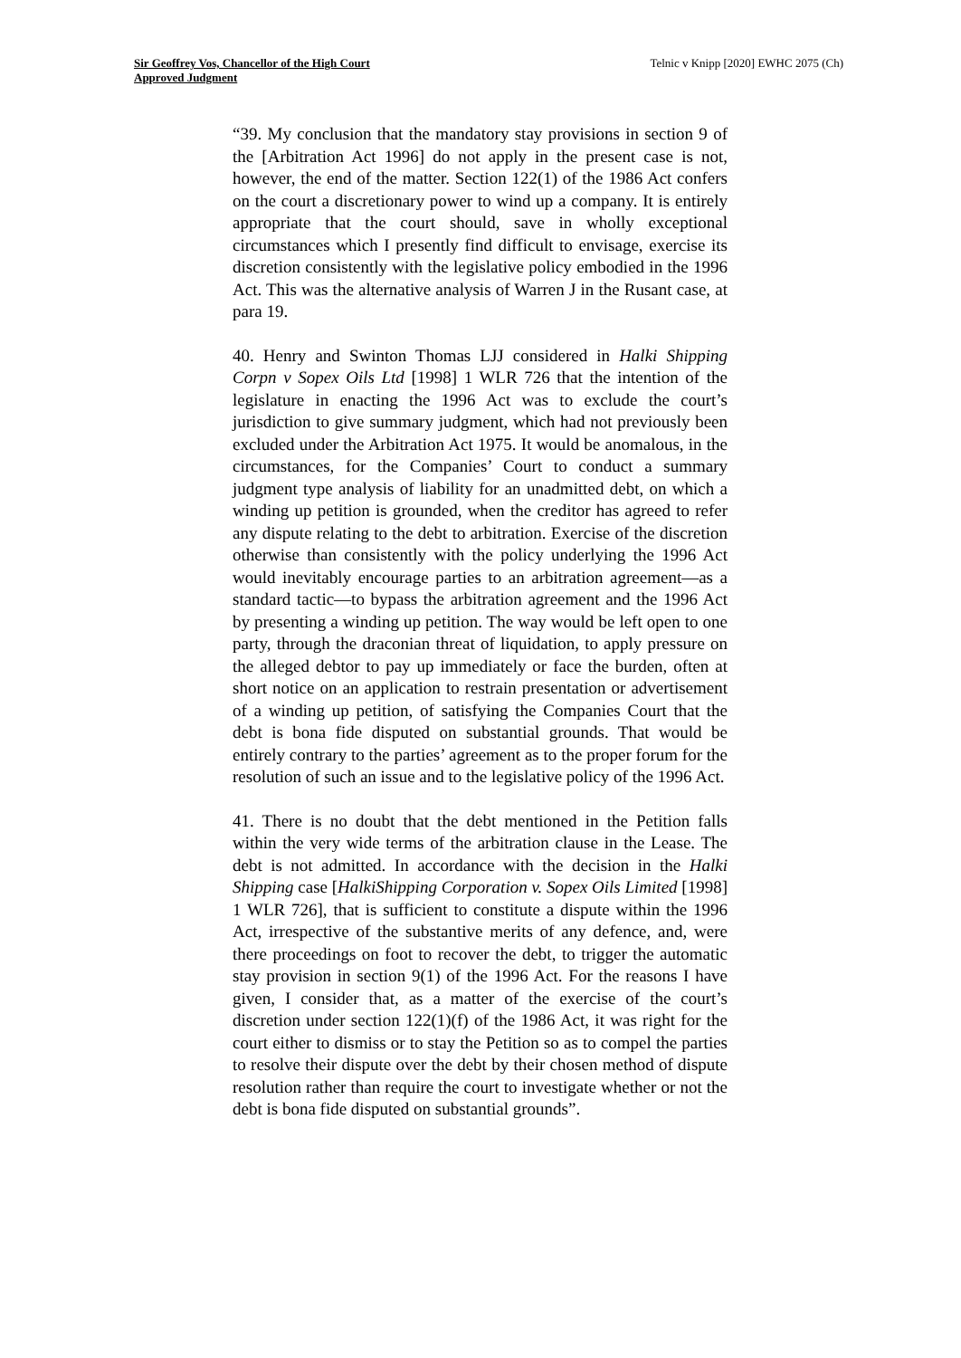Sir Geoffrey Vos, Chancellor of the High Court
Approved Judgment
Telnic v Knipp [2020] EWHC 2075 (Ch)
“39. My conclusion that the mandatory stay provisions in section 9 of the [Arbitration Act 1996] do not apply in the present case is not, however, the end of the matter. Section 122(1) of the 1986 Act confers on the court a discretionary power to wind up a company. It is entirely appropriate that the court should, save in wholly exceptional circumstances which I presently find difficult to envisage, exercise its discretion consistently with the legislative policy embodied in the 1996 Act. This was the alternative analysis of Warren J in the Rusant case, at para 19.
40. Henry and Swinton Thomas LJJ considered in Halki Shipping Corpn v Sopex Oils Ltd [1998] 1 WLR 726 that the intention of the legislature in enacting the 1996 Act was to exclude the court’s jurisdiction to give summary judgment, which had not previously been excluded under the Arbitration Act 1975. It would be anomalous, in the circumstances, for the Companies’ Court to conduct a summary judgment type analysis of liability for an unadmitted debt, on which a winding up petition is grounded, when the creditor has agreed to refer any dispute relating to the debt to arbitration. Exercise of the discretion otherwise than consistently with the policy underlying the 1996 Act would inevitably encourage parties to an arbitration agreement—as a standard tactic—to bypass the arbitration agreement and the 1996 Act by presenting a winding up petition. The way would be left open to one party, through the draconian threat of liquidation, to apply pressure on the alleged debtor to pay up immediately or face the burden, often at short notice on an application to restrain presentation or advertisement of a winding up petition, of satisfying the Companies Court that the debt is bona fide disputed on substantial grounds. That would be entirely contrary to the parties’ agreement as to the proper forum for the resolution of such an issue and to the legislative policy of the 1996 Act.
41. There is no doubt that the debt mentioned in the Petition falls within the very wide terms of the arbitration clause in the Lease. The debt is not admitted. In accordance with the decision in the Halki Shipping case [HalkiShipping Corporation v. Sopex Oils Limited [1998] 1 WLR 726], that is sufficient to constitute a dispute within the 1996 Act, irrespective of the substantive merits of any defence, and, were there proceedings on foot to recover the debt, to trigger the automatic stay provision in section 9(1) of the 1996 Act. For the reasons I have given, I consider that, as a matter of the exercise of the court’s discretion under section 122(1)(f) of the 1986 Act, it was right for the court either to dismiss or to stay the Petition so as to compel the parties to resolve their dispute over the debt by their chosen method of dispute resolution rather than require the court to investigate whether or not the debt is bona fide disputed on substantial grounds”.